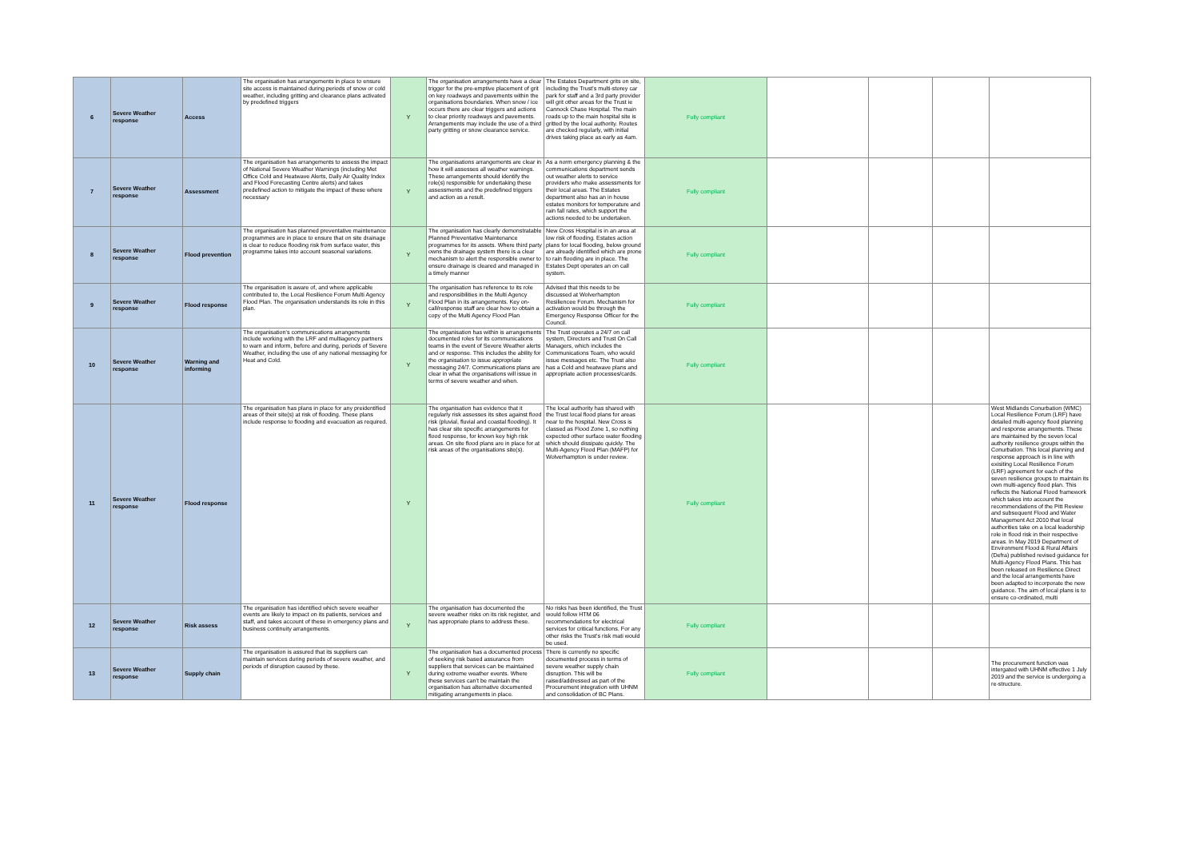| 6 | Severe Weather response | Access | The organisation has arrangements in place to ensure site access is maintained during periods of snow or cold weather, including gritting and clearance plans activated by predefined triggers | Y | The organisation arrangements have a clear trigger for the pre-emptive placement of grit on key roadways and pavements within the organisations boundaries. When snow / ice occurs there are clear triggers and actions to clear priority roadways and pavements. Arrangements may include the use of a third party gritting or snow clearance service. | The Estates Department grits on site, including the Trust's multi-storey car park for staff and a 3rd party provider will grit other areas for the Trust ie Cannock Chase Hospital. The main roads up to the main hospital site is gritted by the local authority. Routes are checked regularly, with initial drives taking place as early as 4am. | Fully compliant | | | | |
| 7 | Severe Weather response | Assessment | The organisation has arrangements to assess the impact of National Severe Weather Warnings (including Met Office Cold and Heatwave Alerts, Daily Air Quality Index and Flood Forecasting Centre alerts) and takes predefined action to mitigate the impact of these where necessary | Y | The organisations arrangements are clear in how it will assesses all weather warnings. These arrangements should identify the role(s) responsible for undertaking these assessments and the predefined triggers and action as a result. | As a norm emergency planning & the communications department sends out weather alerts to service providers who make assessments for their local areas. The Estates department also has an in house estates monitors for temperature and rain fall rates, which support the actions needed to be undertaken. | Fully compliant | | | | |
| 8 | Severe Weather response | Flood prevention | The organisation has planned preventative maintenance programmes are in place to ensure that on site drainage is clear to reduce flooding risk from surface water, this programme takes into account seasonal variations. | Y | The organisation has clearly demonstratable Planned Preventative Maintenance programmes for its assets. Where third party owns the drainage system there is a clear mechanism to alert the responsible owner to ensure drainage is cleared and managed in a timely manner | New Cross Hospital is in an area at low risk of flooding. Estates action plans for local flooding, below ground are already identified which are prone to rain flooding are in place. The Estates Dept operates an on call system. | Fully compliant | | | | |
| 9 | Severe Weather response | Flood response | The organisation is aware of, and where applicable contributed to, the Local Resilience Forum Multi Agency Flood Plan. The organisation understands its role in this plan. | Y | The organisation has reference to its role and responsibilities in the Multi Agency Flood Plan in its arrangements. Key on-call/response staff are clear how to obtain a copy of the Multi Agency Flood Plan | Advised that this needs to be discussed at Wolverhampton Resiliencee Forum. Mechanism for activation would be through the Emergency Response Officer for the Council. | Fully compliant | | | | |
| 10 | Severe Weather response | Warning and informing | The organisation's communications arrangements include working with the LRF and multiagency partners to warn and inform, before and during, periods of Severe Weather, including the use of any national messaging for Heat and Cold. | Y | The organisation has within is arrangements documented roles for its communications teams in the event of Severe Weather alerts and or response. This includes the ability for the organisation to issue appropriate messaging 24/7. Communications plans are clear in what the organisations will issue in terms of severe weather and when. | The Trust operates a 24/7 on call system, Directors and Trust On Call Managers, which includes the Communications Team, who would issue messages etc. The Trust also has a Cold and heatwave plans and appropriate action processes/cards. | Fully compliant | | | | |
| 11 | Severe Weather response | Flood response | The organisation has plans in place for any preidentified areas of their site(s) at risk of flooding. These plans include response to flooding and evacuation as required. | Y | The organisation has evidence that it regularly risk assesses its sites against flood risk (pluvial, fluvial and coastal flooding). It has clear site specific arrangements for flood response, for known key high risk areas. On site flood plans are in place for at risk areas of the organisations site(s). | The local authority has shared with the Trust local flood plans for areas near to the hospital. New Cross is classed as Flood Zone 1, so nothing expected other surface water flooding which should dissipate quickly. The Multi-Agency Flood Plan (MAFP) for Wolverhampton is under review. | Fully compliant | | | | West Midlands Conurbation (WMC) Local Resilience Forum (LRF) have detailed multi-agency flood planning and response arrangements. These are maintained by the seven local authority resilience groups within the Conurbation. This local planning and response approach is in line with exisiting Local Resilience Forum (LRF) agreement for each of the seven resilience groups to maintain its own multi-agency flood plan. This reflects the National Flood framework which takes into account the recommendations of the Pitt Review and subsequent Flood and Water Management Act 2010 that local authorities take on a local leadership role in flood risk in their respective areas. In May 2019 Department of Environment Flood & Rural Affairs (Defra) published revised guidance for Multi-Agency Flood Plans. This has been released on Resilience Direct and the local arrangements have been adapted to incorporate the new guidance. The aim of local plans is to ensure co-ordinated, multi |
| 12 | Severe Weather response | Risk assess | The organisation has identified which severe weather events are likely to impact on its patients, services and staff, and takes account of these in emergency plans and business continuity arrangements. | Y | The organisation has documented the severe weather risks on its risk register, and has appropriate plans to address these. | No risks has been identified, the Trust would follow HTM 06 recommendations for electrical services for critical functions. For any other risks the Trust's risk mati would be used. | Fully compliant | | | | |
| 13 | Severe Weather response | Supply chain | The organisation is assured that its suppliers can maintain services during periods of severe weather, and periods of disruption caused by these. | Y | The organisation has a documented process of seeking risk based assurance from suppliers that services can be maintained during extreme weather events. Where these services can't be maintain the organisation has alternative documented mitigating arrangements in place. | There is currently no specific documented process in terms of severe weather supply chain disruption. This will be raised/addressed as part of the Procurement integration with UHNM and consolidation of BC Plans. | Fully compliant | | | | The procurement function was intergated with UHNM effective 1 July 2019 and the service is undergoing a re-structure. |